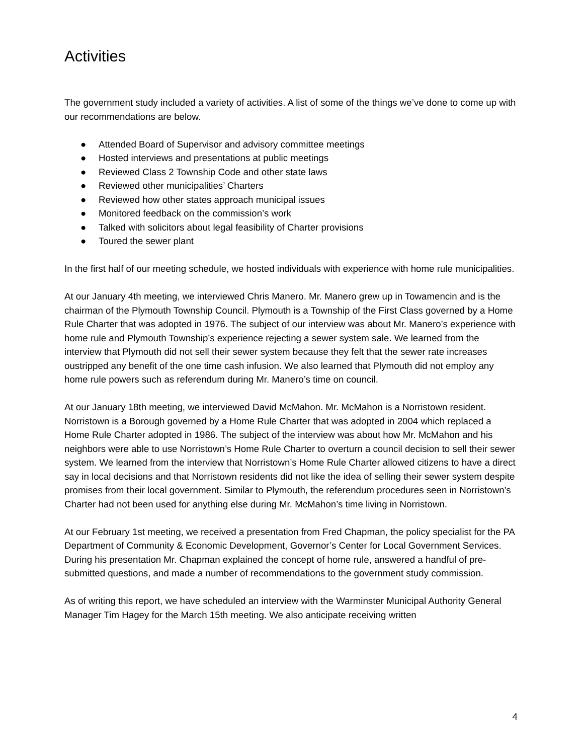Activities
The government study included a variety of activities. A list of some of the things we’ve done to come up with our recommendations are below.
● Attended Board of Supervisor and advisory committee meetings
● Hosted interviews and presentations at public meetings
● Reviewed Class 2 Township Code and other state laws
● Reviewed other municipalities’ Charters
● Reviewed how other states approach municipal issues
● Monitored feedback on the commission’s work
● Talked with solicitors about legal feasibility of Charter provisions
● Toured the sewer plant
In the first half of our meeting schedule, we hosted individuals with experience with home rule municipalities.
At our January 4th meeting, we interviewed Chris Manero. Mr. Manero grew up in Towamencin and is the chairman of the Plymouth Township Council. Plymouth is a Township of the First Class governed by a Home Rule Charter that was adopted in 1976. The subject of our interview was about Mr. Manero’s experience with home rule and Plymouth Township’s experience rejecting a sewer system sale. We learned from the interview that Plymouth did not sell their sewer system because they felt that the sewer rate increases oustripped any benefit of the one time cash infusion. We also learned that Plymouth did not employ any home rule powers such as referendum during Mr. Manero’s time on council.
At our January 18th meeting, we interviewed David McMahon. Mr. McMahon is a Norristown resident. Norristown is a Borough governed by a Home Rule Charter that was adopted in 2004 which replaced a Home Rule Charter adopted in 1986. The subject of the interview was about how Mr. McMahon and his neighbors were able to use Norristown’s Home Rule Charter to overturn a council decision to sell their sewer system. We learned from the interview that Norristown’s Home Rule Charter allowed citizens to have a direct say in local decisions and that Norristown residents did not like the idea of selling their sewer system despite promises from their local government. Similar to Plymouth, the referendum procedures seen in Norristown’s Charter had not been used for anything else during Mr. McMahon’s time living in Norristown.
At our February 1st meeting, we received a presentation from Fred Chapman, the policy specialist for the PA Department of Community & Economic Development, Governor’s Center for Local Government Services. During his presentation Mr. Chapman explained the concept of home rule, answered a handful of pre-submitted questions, and made a number of recommendations to the government study commission.
As of writing this report, we have scheduled an interview with the Warminster Municipal Authority General Manager Tim Hagey for the March 15th meeting. We also anticipate receiving written
4